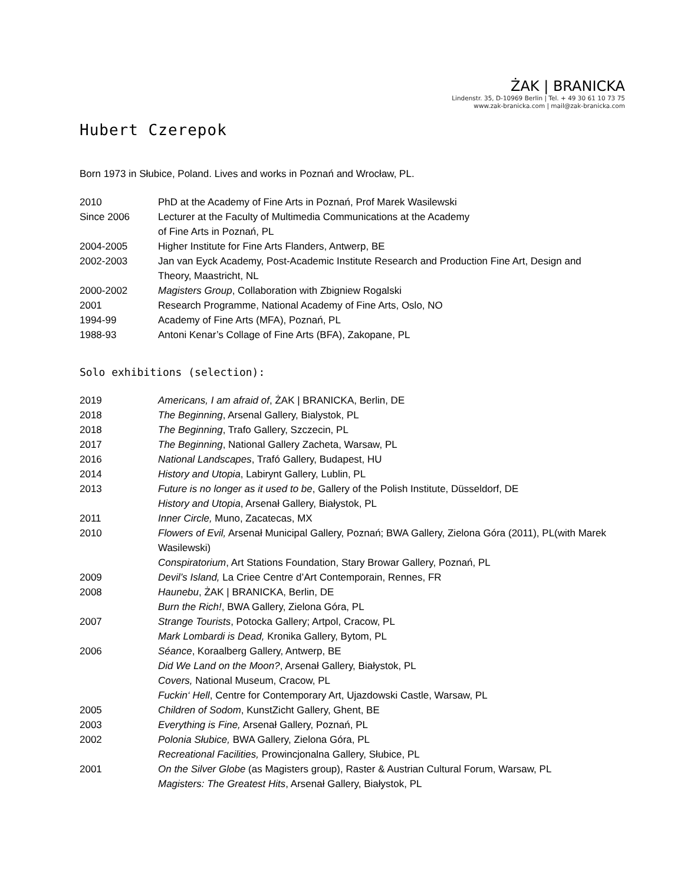ŻAK | BRANICKA
Lindenstr. 35, D-10969 Berlin | Tel. + 49 30 61 10 73 75
www.zak-branicka.com | mail@zak-branicka.com
Hubert Czerepok
Born 1973 in Słubice, Poland. Lives and works in Poznań and Wrocław, PL.
2010 PhD at the Academy of Fine Arts in Poznań, Prof Marek Wasilewski
Since 2006 Lecturer at the Faculty of Multimedia Communications at the Academy
of Fine Arts in Poznań, PL
2004-2005 Higher Institute for Fine Arts Flanders, Antwerp, BE
2002-2003 Jan van Eyck Academy, Post-Academic Institute Research and Production Fine Art, Design and Theory, Maastricht, NL
2000-2002 Magisters Group, Collaboration with Zbigniew Rogalski
2001 Research Programme, National Academy of Fine Arts, Oslo, NO
1994-99 Academy of Fine Arts (MFA), Poznań, PL
1988-93 Antoni Kenar’s Collage of Fine Arts (BFA), Zakopane, PL
Solo exhibitions (selection):
2019 Americans, I am afraid of, ŻAK | BRANICKA, Berlin, DE
2018 The Beginning, Arsenal Gallery, Bialystok, PL
2018 The Beginning, Trafo Gallery, Szczecin, PL
2017 The Beginning, National Gallery Zacheta, Warsaw, PL
2016 National Landscapes, Trafó Gallery, Budapest, HU
2014 History and Utopia, Labirynt Gallery, Lublin, PL
2013 Future is no longer as it used to be, Gallery of the Polish Institute, Düsseldorf, DE
History and Utopia, Arsenał Gallery, Białystok, PL
2011 Inner Circle, Muno, Zacatecas, MX
2010 Flowers of Evil, Arsenał Municipal Gallery, Poznań; BWA Gallery, Zielona Góra (2011), PL(with Marek Wasilewski)
Conspiratorium, Art Stations Foundation, Stary Browar Gallery, Poznań, PL
2009 Devil’s Island, La Criee Centre d’Art Contemporain, Rennes, FR
2008 Haunebu, ŻAK | BRANICKA, Berlin, DE
Burn the Rich!, BWA Gallery, Zielona Góra, PL
2007 Strange Tourists, Potocka Gallery; Artpol, Cracow, PL
Mark Lombardi is Dead, Kronika Gallery, Bytom, PL
2006 Séance, Koraalberg Gallery, Antwerp, BE
Did We Land on the Moon?, Arsenał Gallery, Białystok, PL
Covers, National Museum, Cracow, PL
Fuckin‘ Hell, Centre for Contemporary Art, Ujazdowski Castle, Warsaw, PL
2005 Children of Sodom, KunstZicht Gallery, Ghent, BE
2003 Everything is Fine, Arsenał Gallery, Poznań, PL
2002 Polonia Słubice, BWA Gallery, Zielona Góra, PL
Recreational Facilities, Prowincjonalna Gallery, Słubice, PL
2001 On the Silver Globe (as Magisters group), Raster & Austrian Cultural Forum, Warsaw, PL
Magisters: The Greatest Hits, Arsenał Gallery, Białystok, PL